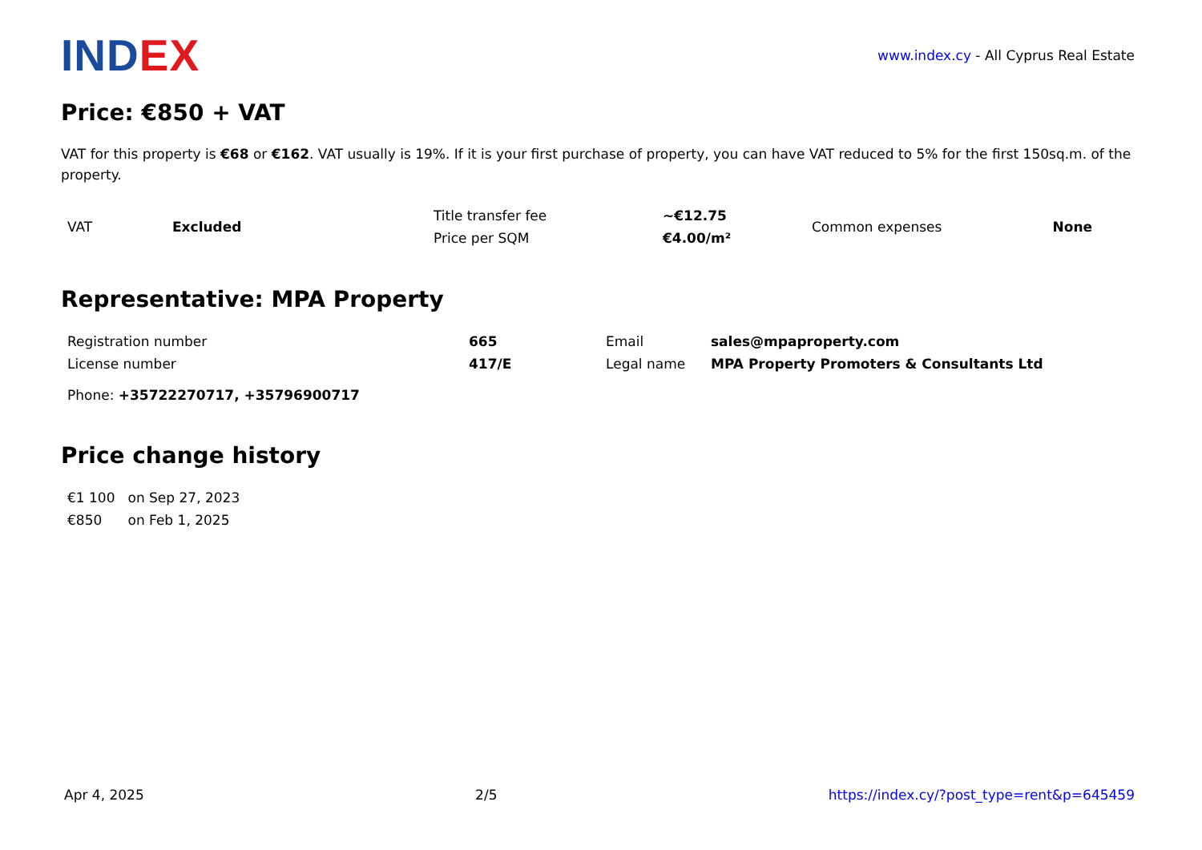INDEX
www.index.cy - All Cyprus Real Estate
Price: €850 + VAT
VAT for this property is €68 or €162. VAT usually is 19%. If it is your first purchase of property, you can have VAT reduced to 5% for the first 150sq.m. of the property.
| VAT | Excluded | Title transfer fee | ~€12.75 | Common expenses | None |
| | | Price per SQM | €4.00/m² | | |
Representative: MPA Property
| Registration number | 665 | Email | sales@mpaproperty.com |
| License number | 417/E | Legal name | MPA Property Promoters & Consultants Ltd |
Phone: +35722270717, +35796900717
Price change history
| €1 100 | on Sep 27, 2023 |
| €850 | on Feb 1, 2025 |
Apr 4, 2025 2/5 https://index.cy/?post_type=rent&p=645459